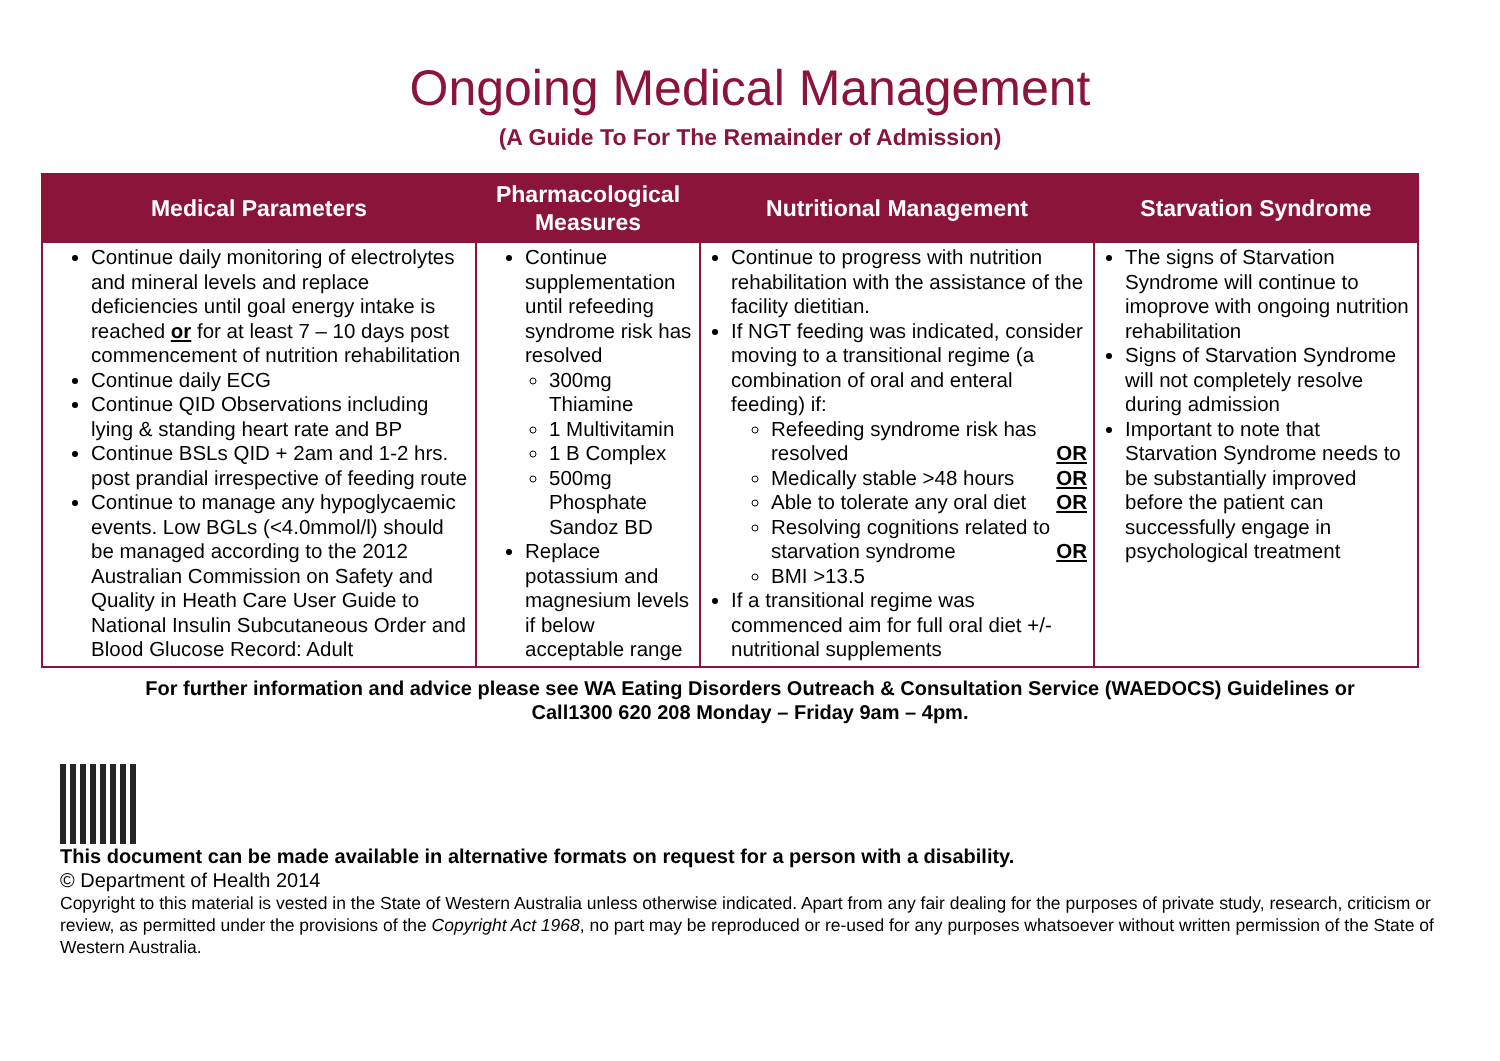Ongoing Medical Management
(A Guide To For The Remainder of Admission)
| Medical Parameters | Pharmacological Measures | Nutritional Management | Starvation Syndrome |
| --- | --- | --- | --- |
| Continue daily monitoring of electrolytes and mineral levels and replace deficiencies until goal energy intake is reached or for at least 7 – 10 days post commencement of nutrition rehabilitation Continue daily ECG Continue QID Observations including lying & standing heart rate and BP Continue BSLs QID + 2am and 1-2 hrs. post prandial irrespective of feeding route Continue to manage any hypoglycaemic events. Low BGLs (<4.0mmol/l) should be managed according to the 2012 Australian Commission on Safety and Quality in Heath Care User Guide to National Insulin Subcutaneous Order and Blood Glucose Record: Adult | Continue supplementation until refeeding syndrome risk has resolved 300mg Thiamine 1 Multivitamin 1 B Complex 500mg Phosphate Sandoz BD Replace potassium and magnesium levels if below acceptable range | Continue to progress with nutrition rehabilitation with the assistance of the facility dietitian. If NGT feeding was indicated, consider moving to a transitional regime (a combination of oral and enteral feeding) if: Refeeding syndrome risk has resolved OR Medically stable >48 hours OR Able to tolerate any oral diet OR Resolving cognitions related to starvation syndrome OR BMI >13.5 If a transitional regime was commenced aim for full oral diet +/- nutritional supplements | The signs of Starvation Syndrome will continue to imoprove with ongoing nutrition rehabilitation Signs of Starvation Syndrome will not completely resolve during admission Important to note that Starvation Syndrome needs to be substantially improved before the patient can successfully engage in psychological treatment |
For further information and advice please see WA Eating Disorders Outreach & Consultation Service (WAEDOCS) Guidelines or
Call1300 620 208 Monday – Friday 9am – 4pm.
This document can be made available in alternative formats on request for a person with a disability.
© Department of Health 2014
Copyright to this material is vested in the State of Western Australia unless otherwise indicated. Apart from any fair dealing for the purposes of private study, research, criticism or review, as permitted under the provisions of the Copyright Act 1968, no part may be reproduced or re-used for any purposes whatsoever without written permission of the State of Western Australia.